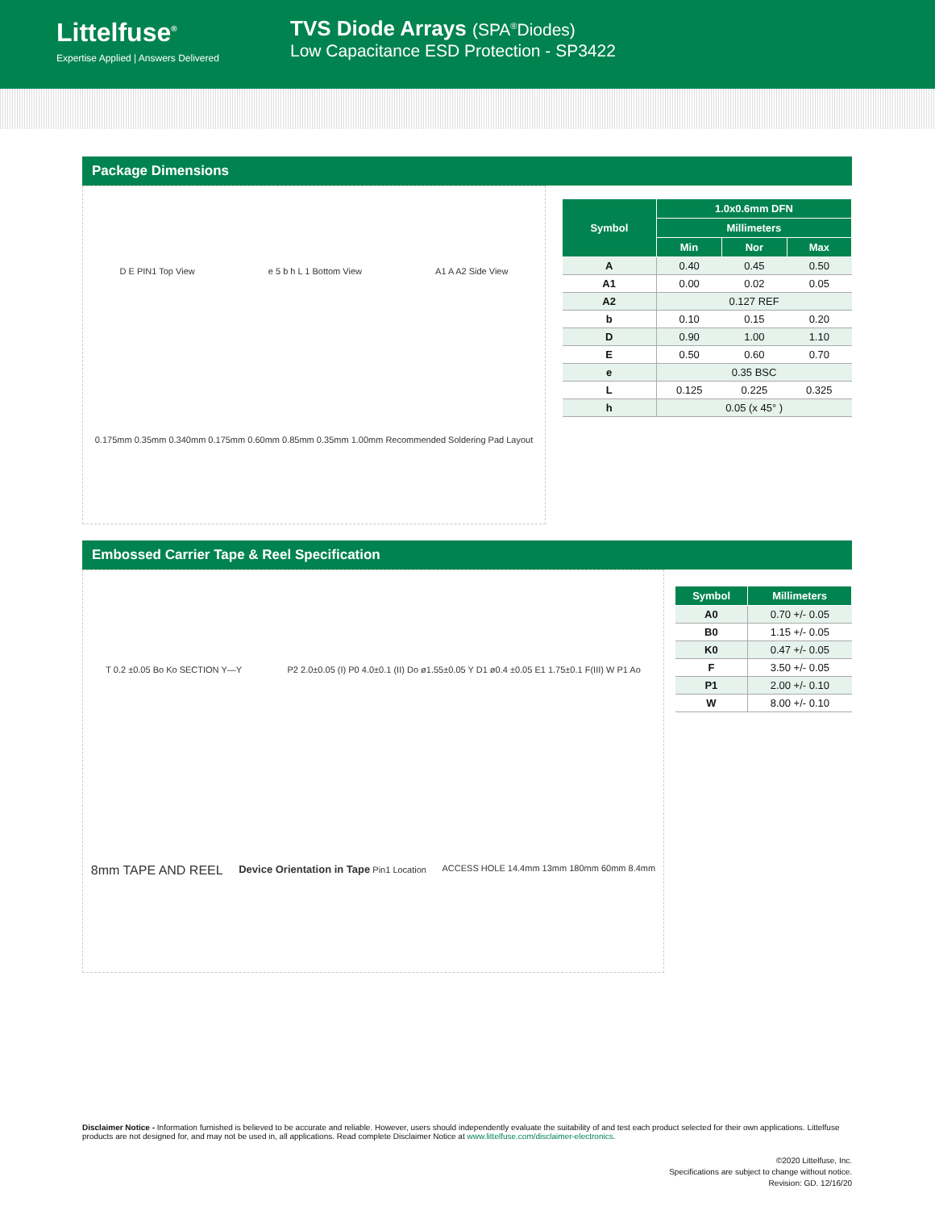Littelfuse<sup>®</sup>
Expertise Applied | Answers Delivered
TVS Diode Arrays (SPA<sup>®</sup>Diodes)
Low Capacitance ESD Protection - SP3422
Package Dimensions
D E PIN1 Top View e 5 b h L 1 Bottom View A1 A A2 Side View 0.175mm 0.35mm 0.340mm 0.175mm 0.60mm 0.85mm 0.35mm 1.00mm Recommended Soldering Pad Layout
| Symbol | 1.0x0.6mm DFN | | |
| --- | --- | --- | --- |
| | Millimeters | | |
| | Min | Nor | Max |
| A | 0.40 | 0.45 | 0.50 |
| A1 | 0.00 | 0.02 | 0.05 |
| A2 | 0.127 REF | | |
| b | 0.10 | 0.15 | 0.20 |
| D | 0.90 | 1.00 | 1.10 |
| E | 0.50 | 0.60 | 0.70 |
| e | 0.35 BSC | | |
| L | 0.125 | 0.225 | 0.325 |
| h | 0.05 (x 45° ) | | |
Embossed Carrier Tape & Reel Specification
T 0.2 ±0.05 Bo Ko SECTION Y—Y P2 2.0±0.05 (I) P0 4.0±0.1 (II) Do ø1.55±0.05 Y D1 ø0.4 ±0.05 E1 1.75±0.1 F(III) W P1 Ao 8mm TAPE AND REEL Device Orientation in Tape Pin1 Location ACCESS HOLE 14.4mm 13mm 180mm 60mm 8.4mm
| Symbol | Millimeters |
| --- | --- |
| A0 | 0.70 +/- 0.05 |
| B0 | 1.15 +/- 0.05 |
| K0 | 0.47 +/- 0.05 |
| F | 3.50 +/- 0.05 |
| P1 | 2.00 +/- 0.10 |
| W | 8.00 +/- 0.10 |
Disclaimer Notice - Information furnished is believed to be accurate and reliable. However, users should independently evaluate the suitability of and test each product selected for their own applications. Littelfuse products are not designed for, and may not be used in, all applications. Read complete Disclaimer Notice at www.littelfuse.com/disclaimer-electronics.
©2020 Littelfuse, Inc.
Specifications are subject to change without notice.
Revision: GD. 12/16/20